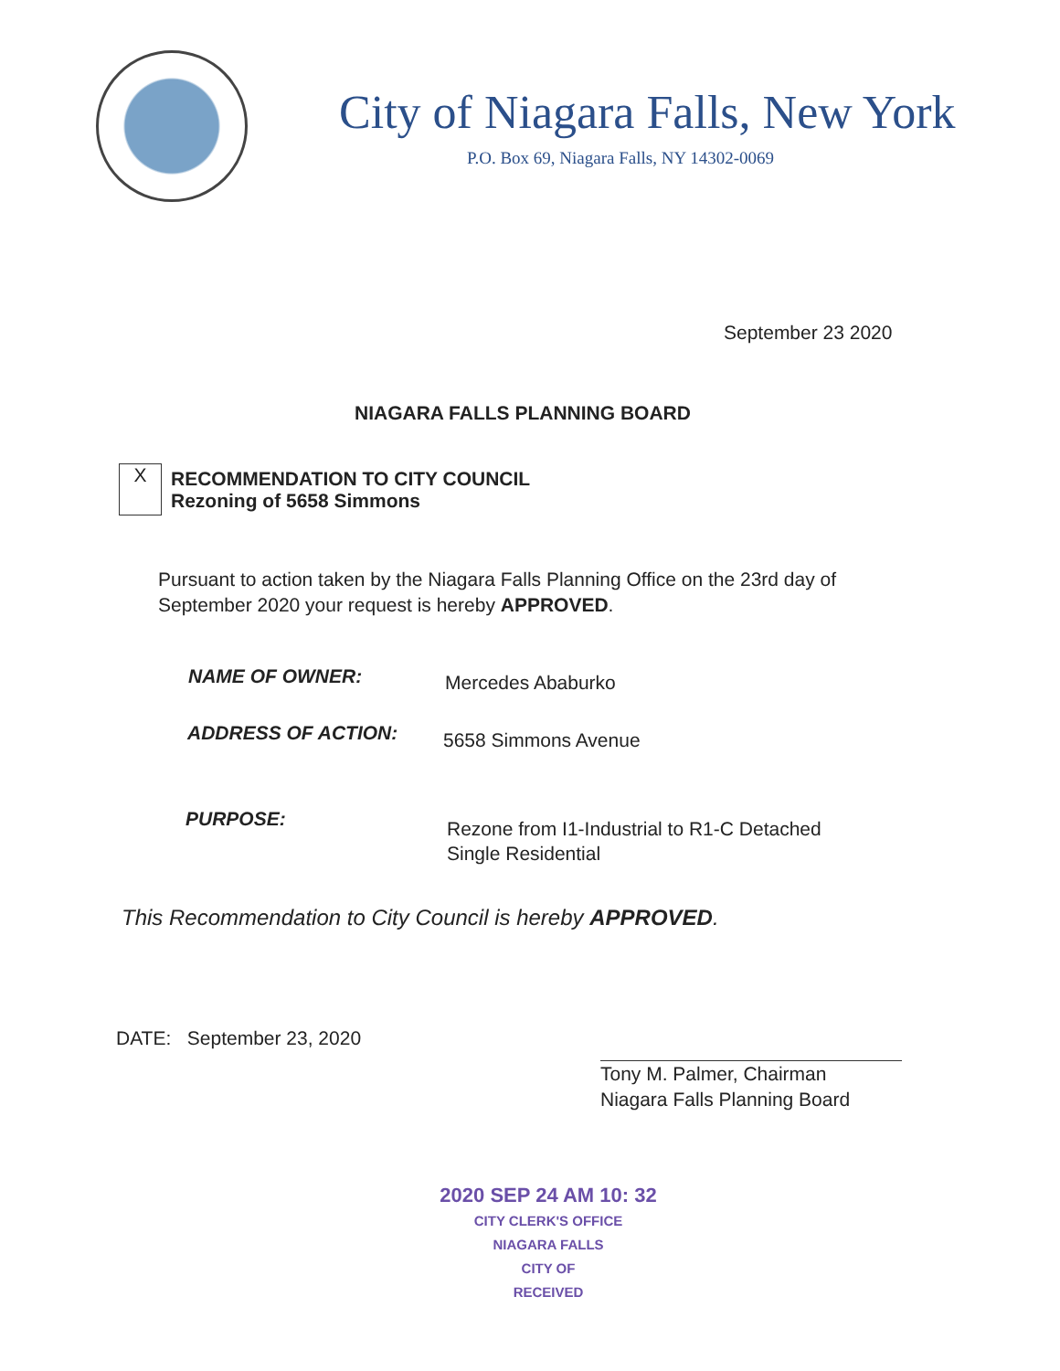City of Niagara Falls, New York
P.O. Box 69, Niagara Falls, NY 14302-0069
September 23 2020
NIAGARA FALLS PLANNING BOARD
X
RECOMMENDATION TO CITY COUNCIL
Rezoning of 5658 Simmons
Pursuant to action taken by the Niagara Falls Planning Office on the 23rd day of September 2020 your request is hereby APPROVED.
NAME OF OWNER: Mercedes Ababurko
ADDRESS OF ACTION: 5658 Simmons Avenue
PURPOSE:
Rezone from I1-Industrial to R1-C Detached
Single Residential
This Recommendation to City Council is hereby APPROVED.
DATE: September 23, 2020
Tony M. Palmer, Chairman
Niagara Falls Planning Board
2020 SEP 24 AM 10: 32
CITY CLERK'S OFFICE
NIAGARA FALLS
CITY OF
RECEIVED